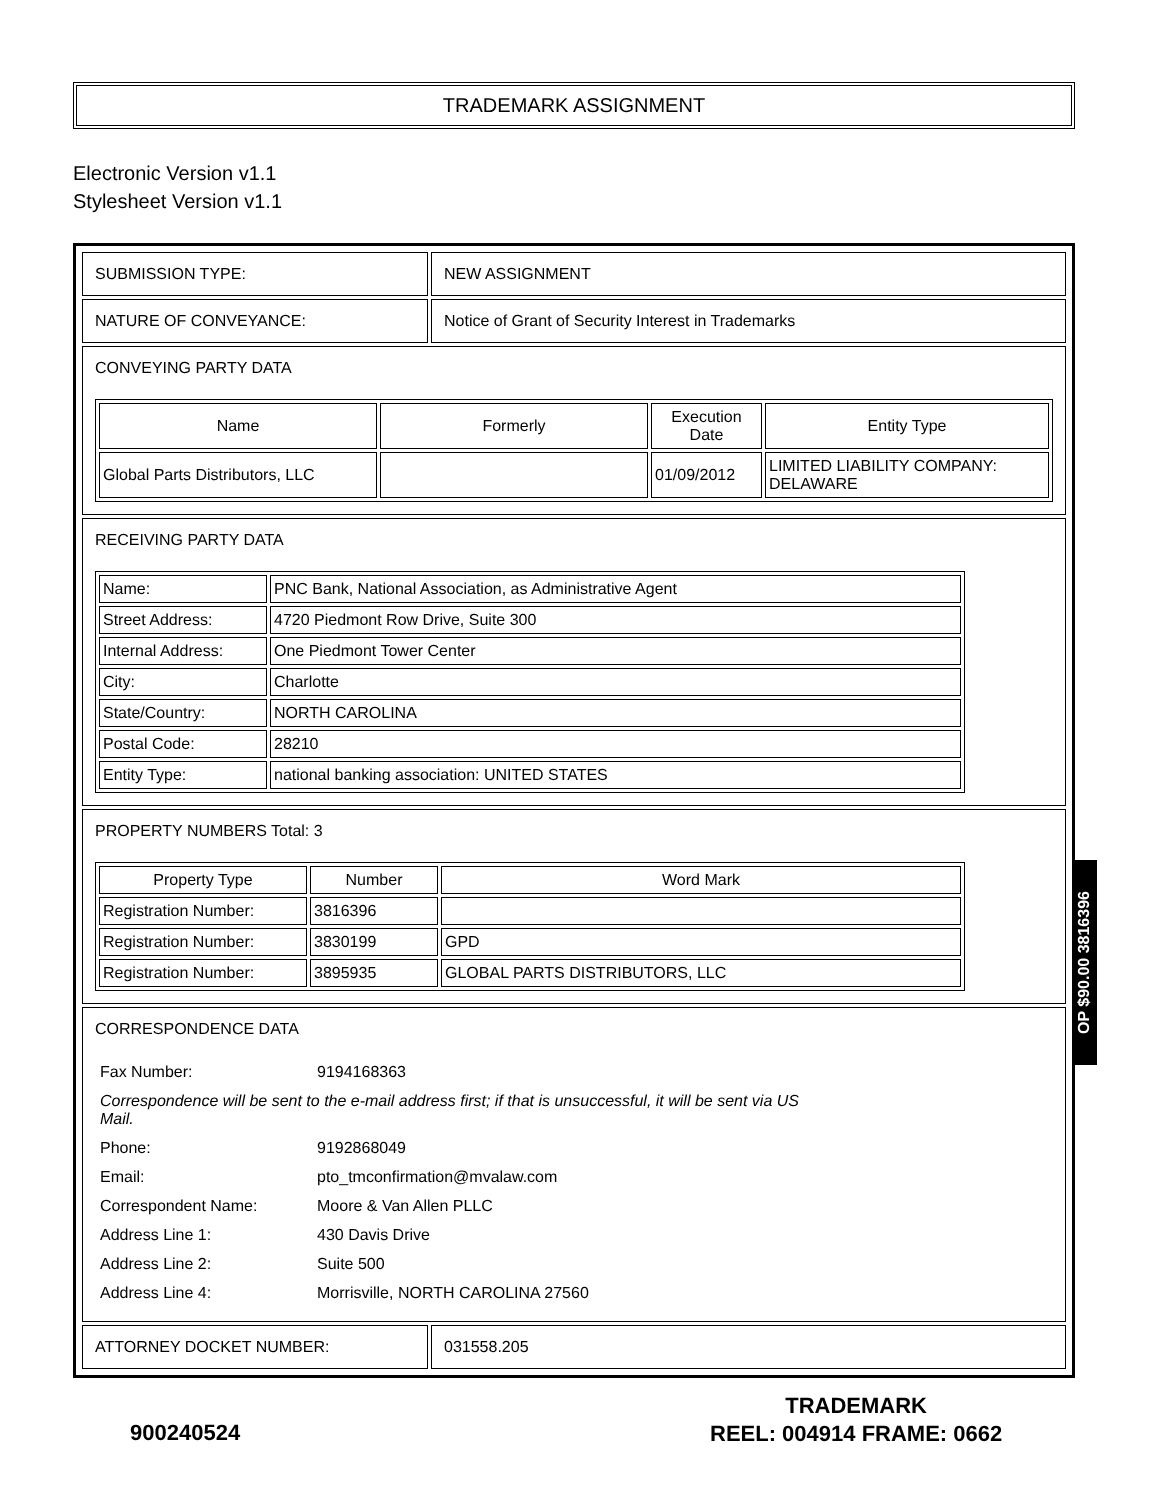TRADEMARK ASSIGNMENT
Electronic Version v1.1
Stylesheet Version v1.1
| SUBMISSION TYPE: | NEW ASSIGNMENT |
| NATURE OF CONVEYANCE: | Notice of Grant of Security Interest in Trademarks |
| CONVEYING PARTY DATA / Name / Formerly / Execution Date / Entity Type / / --- / --- / --- / --- / / Global Parts Distributors, LLC / / 01/09/2012 / LIMITED LIABILITY COMPANY: DELAWARE / | |
| RECEIVING PARTY DATA / Name: / PNC Bank, National Association, as Administrative Agent / / Street Address: / 4720 Piedmont Row Drive, Suite 300 / / Internal Address: / One Piedmont Tower Center / / City: / Charlotte / / State/Country: / NORTH CAROLINA / / Postal Code: / 28210 / / Entity Type: / national banking association: UNITED STATES / | |
| PROPERTY NUMBERS Total: 3 / Property Type / Number / Word Mark / / --- / --- / --- / / Registration Number: / 3816396 / / / Registration Number: / 3830199 / GPD / / Registration Number: / 3895935 / GLOBAL PARTS DISTRIBUTORS, LLC / | |
| CORRESPONDENCE DATA / Fax Number: / 9194168363 / / Correspondence will be sent to the e-mail address first; if that is unsuccessful, it will be sent via US Mail. / / / Phone: / 9192868049 / / Email: / pto_tmconfirmation@mvalaw.com / / Correspondent Name: / Moore & Van Allen PLLC / / Address Line 1: / 430 Davis Drive / / Address Line 2: / Suite 500 / / Address Line 4: / Morrisville, NORTH CAROLINA 27560 / | |
| ATTORNEY DOCKET NUMBER: | 031558.205 |
OP $90.00 3816396
900240524
TRADEMARK
REEL: 004914 FRAME: 0662